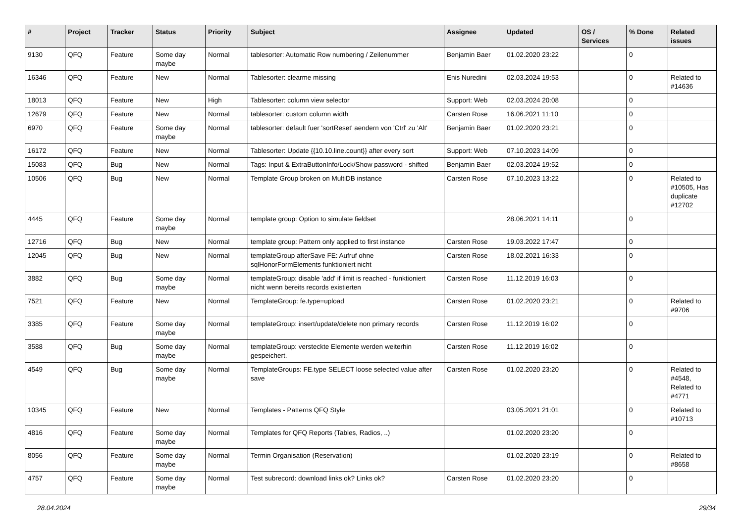| # | Project | Tracker | Status | Priority | Subject | Assignee | Updated | OS / Services | % Done | Related issues |
| --- | --- | --- | --- | --- | --- | --- | --- | --- | --- | --- |
| 9130 | QFQ | Feature | Some day maybe | Normal | tablesorter: Automatic Row numbering / Zeilenummer | Benjamin Baer | 01.02.2020 23:22 | | 0 | |
| 16346 | QFQ | Feature | New | Normal | Tablesorter: clearme missing | Enis Nuredini | 02.03.2024 19:53 | | 0 | Related to #14636 |
| 18013 | QFQ | Feature | New | High | Tablesorter: column view selector | Support: Web | 02.03.2024 20:08 | | 0 | |
| 12679 | QFQ | Feature | New | Normal | tablesorter: custom column width | Carsten Rose | 16.06.2021 11:10 | | 0 | |
| 6970 | QFQ | Feature | Some day maybe | Normal | tablesorter: default fuer 'sortReset' aendern von 'Ctrl' zu 'Alt' | Benjamin Baer | 01.02.2020 23:21 | | 0 | |
| 16172 | QFQ | Feature | New | Normal | Tablesorter: Update {{10.10.line.count}} after every sort | Support: Web | 07.10.2023 14:09 | | 0 | |
| 15083 | QFQ | Bug | New | Normal | Tags: Input & ExtraButtonInfo/Lock/Show password - shifted | Benjamin Baer | 02.03.2024 19:52 | | 0 | |
| 10506 | QFQ | Bug | New | Normal | Template Group broken on MultiDB instance | Carsten Rose | 07.10.2023 13:22 | | 0 | Related to #10505, Has duplicate #12702 |
| 4445 | QFQ | Feature | Some day maybe | Normal | template group: Option to simulate fieldset | | 28.06.2021 14:11 | | 0 | |
| 12716 | QFQ | Bug | New | Normal | template group: Pattern only applied to first instance | Carsten Rose | 19.03.2022 17:47 | | 0 | |
| 12045 | QFQ | Bug | New | Normal | templateGroup afterSave FE: Aufruf ohne sqlHonorFormElements funktioniert nicht | Carsten Rose | 18.02.2021 16:33 | | 0 | |
| 3882 | QFQ | Bug | Some day maybe | Normal | templateGroup: disable 'add' if limit is reached - funktioniert nicht wenn bereits records existierten | Carsten Rose | 11.12.2019 16:03 | | 0 | |
| 7521 | QFQ | Feature | New | Normal | TemplateGroup: fe.type=upload | Carsten Rose | 01.02.2020 23:21 | | 0 | Related to #9706 |
| 3385 | QFQ | Feature | Some day maybe | Normal | templateGroup: insert/update/delete non primary records | Carsten Rose | 11.12.2019 16:02 | | 0 | |
| 3588 | QFQ | Bug | Some day maybe | Normal | templateGroup: versteckte Elemente werden weiterhin gespeichert. | Carsten Rose | 11.12.2019 16:02 | | 0 | |
| 4549 | QFQ | Bug | Some day maybe | Normal | TemplateGroups: FE.type SELECT loose selected value after save | Carsten Rose | 01.02.2020 23:20 | | 0 | Related to #4548, Related to #4771 |
| 10345 | QFQ | Feature | New | Normal | Templates - Patterns QFQ Style | | 03.05.2021 21:01 | | 0 | Related to #10713 |
| 4816 | QFQ | Feature | Some day maybe | Normal | Templates for QFQ Reports (Tables, Radios, ..) | | 01.02.2020 23:20 | | 0 | |
| 8056 | QFQ | Feature | Some day maybe | Normal | Termin Organisation (Reservation) | | 01.02.2020 23:19 | | 0 | Related to #8658 |
| 4757 | QFQ | Feature | Some day maybe | Normal | Test subrecord: download links ok? Links ok? | Carsten Rose | 01.02.2020 23:20 | | 0 | |
28.04.2024 29/34